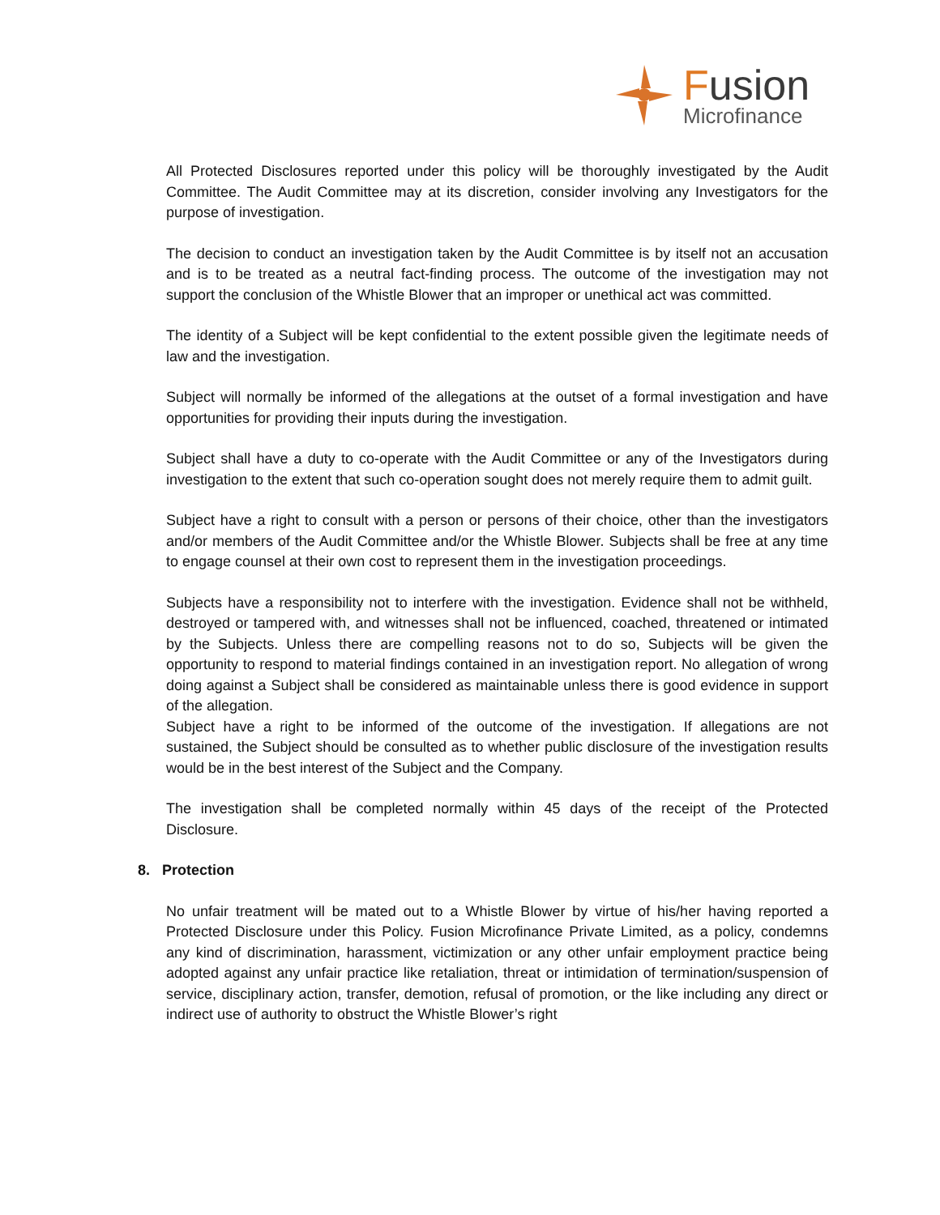Fusion
Microfinance
All Protected Disclosures reported under this policy will be thoroughly investigated by the Audit Committee. The Audit Committee may at its discretion, consider involving any Investigators for the purpose of investigation.
The decision to conduct an investigation taken by the Audit Committee is by itself not an accusation and is to be treated as a neutral fact-finding process. The outcome of the investigation may not support the conclusion of the Whistle Blower that an improper or unethical act was committed.
The identity of a Subject will be kept confidential to the extent possible given the legitimate needs of law and the investigation.
Subject will normally be informed of the allegations at the outset of a formal investigation and have opportunities for providing their inputs during the investigation.
Subject shall have a duty to co-operate with the Audit Committee or any of the Investigators during investigation to the extent that such co-operation sought does not merely require them to admit guilt.
Subject have a right to consult with a person or persons of their choice, other than the investigators and/or members of the Audit Committee and/or the Whistle Blower. Subjects shall be free at any time to engage counsel at their own cost to represent them in the investigation proceedings.
Subjects have a responsibility not to interfere with the investigation. Evidence shall not be withheld, destroyed or tampered with, and witnesses shall not be influenced, coached, threatened or intimated by the Subjects. Unless there are compelling reasons not to do so, Subjects will be given the opportunity to respond to material findings contained in an investigation report. No allegation of wrong doing against a Subject shall be considered as maintainable unless there is good evidence in support of the allegation.
Subject have a right to be informed of the outcome of the investigation. If allegations are not sustained, the Subject should be consulted as to whether public disclosure of the investigation results would be in the best interest of the Subject and the Company.
The investigation shall be completed normally within 45 days of the receipt of the Protected Disclosure.
8. Protection
No unfair treatment will be mated out to a Whistle Blower by virtue of his/her having reported a Protected Disclosure under this Policy. Fusion Microfinance Private Limited, as a policy, condemns any kind of discrimination, harassment, victimization or any other unfair employment practice being adopted against any unfair practice like retaliation, threat or intimidation of termination/suspension of service, disciplinary action, transfer, demotion, refusal of promotion, or the like including any direct or indirect use of authority to obstruct the Whistle Blower’s right